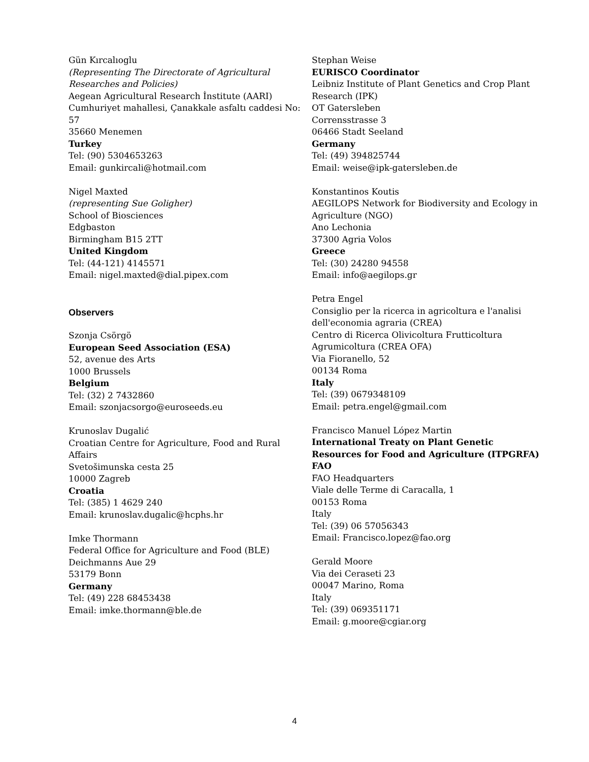Gün Kırcalıoglu
(Representing The Directorate of Agricultural Researches and Policies)
Aegean Agricultural Research İnstitute (AARI)
Cumhuriyet mahallesi, Çanakkale asfaltı caddesi No: 57
35660 Menemen
Turkey
Tel: (90) 5304653263
Email: gunkircali@hotmail.com
Nigel Maxted
(representing Sue Goligher)
School of Biosciences
Edgbaston
Birmingham B15 2TT
United Kingdom
Tel: (44-121) 4145571
Email: nigel.maxted@dial.pipex.com
Observers
Szonja Csörgö
European Seed Association (ESA)
52, avenue des Arts
1000 Brussels
Belgium
Tel: (32) 2 7432860
Email: szonjacsorgo@euroseeds.eu
Krunoslav Dugalić
Croatian Centre for Agriculture, Food and Rural Affairs
Svetošimunska cesta 25
10000 Zagreb
Croatia
Tel: (385) 1 4629 240
Email: krunoslav.dugalic@hcphs.hr
Imke Thormann
Federal Office for Agriculture and Food (BLE)
Deichmanns Aue 29
53179 Bonn
Germany
Tel: (49) 228 68453438
Email: imke.thormann@ble.de
Stephan Weise
EURISCO Coordinator
Leibniz Institute of Plant Genetics and Crop Plant Research (IPK)
OT Gatersleben
Corrensstrasse 3
06466 Stadt Seeland
Germany
Tel: (49) 394825744
Email: weise@ipk-gatersleben.de
Konstantinos Koutis
AEGILOPS Network for Biodiversity and Ecology in Agriculture (NGO)
Ano Lechonia
37300 Agria Volos
Greece
Tel: (30) 24280 94558
Email: info@aegilops.gr
Petra Engel
Consiglio per la ricerca in agricoltura e l'analisi dell'economia agraria (CREA)
Centro di Ricerca Olivicoltura Frutticoltura Agrumicoltura (CREA OFA)
Via Fioranello, 52
00134 Roma
Italy
Tel: (39) 0679348109
Email: petra.engel@gmail.com
Francisco Manuel López Martin
International Treaty on Plant Genetic Resources for Food and Agriculture (ITPGRFA) FAO
FAO Headquarters
Viale delle Terme di Caracalla, 1
00153 Roma
Italy
Tel: (39) 06 57056343
Email: Francisco.lopez@fao.org
Gerald Moore
Via dei Ceraseti 23
00047 Marino, Roma
Italy
Tel: (39) 069351171
Email: g.moore@cgiar.org
4